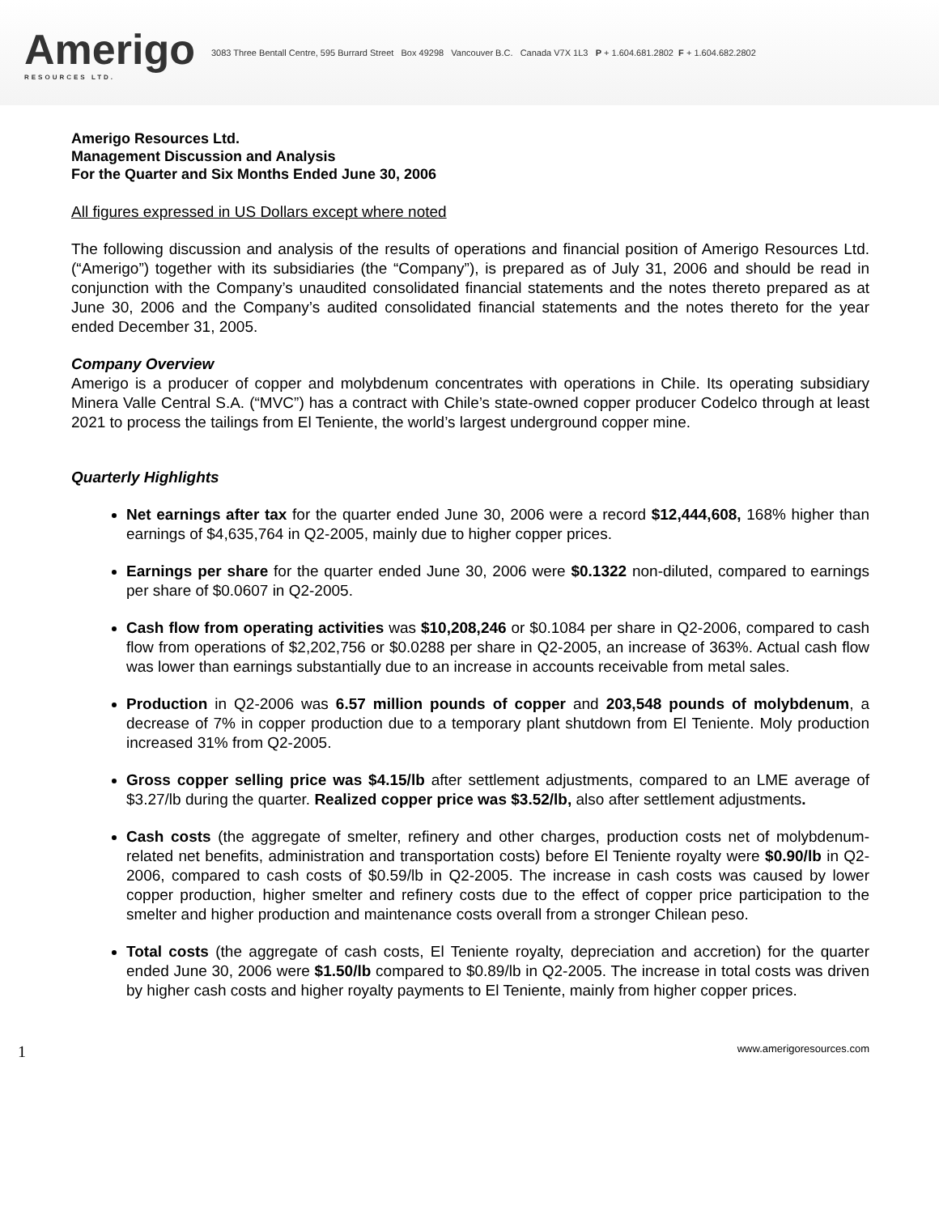Amerigo
RESOURCES LTD.
3083 Three Bentall Centre, 595 Burrard Street Box 49298 Vancouver B.C. Canada V7X 1L3 P + 1.604.681.2802 F + 1.604.682.2802
Amerigo Resources Ltd.
Management Discussion and Analysis
For the Quarter and Six Months Ended June 30, 2006
All figures expressed in US Dollars except where noted
The following discussion and analysis of the results of operations and financial position of Amerigo Resources Ltd. (“Amerigo”) together with its subsidiaries (the “Company”), is prepared as of July 31, 2006 and should be read in conjunction with the Company’s unaudited consolidated financial statements and the notes thereto prepared as at June 30, 2006 and the Company’s audited consolidated financial statements and the notes thereto for the year ended December 31, 2005.
Company Overview
Amerigo is a producer of copper and molybdenum concentrates with operations in Chile. Its operating subsidiary Minera Valle Central S.A. (“MVC”) has a contract with Chile’s state-owned copper producer Codelco through at least 2021 to process the tailings from El Teniente, the world’s largest underground copper mine.
Quarterly Highlights
Net earnings after tax for the quarter ended June 30, 2006 were a record $12,444,608, 168% higher than earnings of $4,635,764 in Q2-2005, mainly due to higher copper prices.
Earnings per share for the quarter ended June 30, 2006 were $0.1322 non-diluted, compared to earnings per share of $0.0607 in Q2-2005.
Cash flow from operating activities was $10,208,246 or $0.1084 per share in Q2-2006, compared to cash flow from operations of $2,202,756 or $0.0288 per share in Q2-2005, an increase of 363%. Actual cash flow was lower than earnings substantially due to an increase in accounts receivable from metal sales.
Production in Q2-2006 was 6.57 million pounds of copper and 203,548 pounds of molybdenum, a decrease of 7% in copper production due to a temporary plant shutdown from El Teniente. Moly production increased 31% from Q2-2005.
Gross copper selling price was $4.15/lb after settlement adjustments, compared to an LME average of $3.27/lb during the quarter. Realized copper price was $3.52/lb, also after settlement adjustments.
Cash costs (the aggregate of smelter, refinery and other charges, production costs net of molybdenum-related net benefits, administration and transportation costs) before El Teniente royalty were $0.90/lb in Q2-2006, compared to cash costs of $0.59/lb in Q2-2005. The increase in cash costs was caused by lower copper production, higher smelter and refinery costs due to the effect of copper price participation to the smelter and higher production and maintenance costs overall from a stronger Chilean peso.
Total costs (the aggregate of cash costs, El Teniente royalty, depreciation and accretion) for the quarter ended June 30, 2006 were $1.50/lb compared to $0.89/lb in Q2-2005. The increase in total costs was driven by higher cash costs and higher royalty payments to El Teniente, mainly from higher copper prices.
1 www.amerigoresources.com